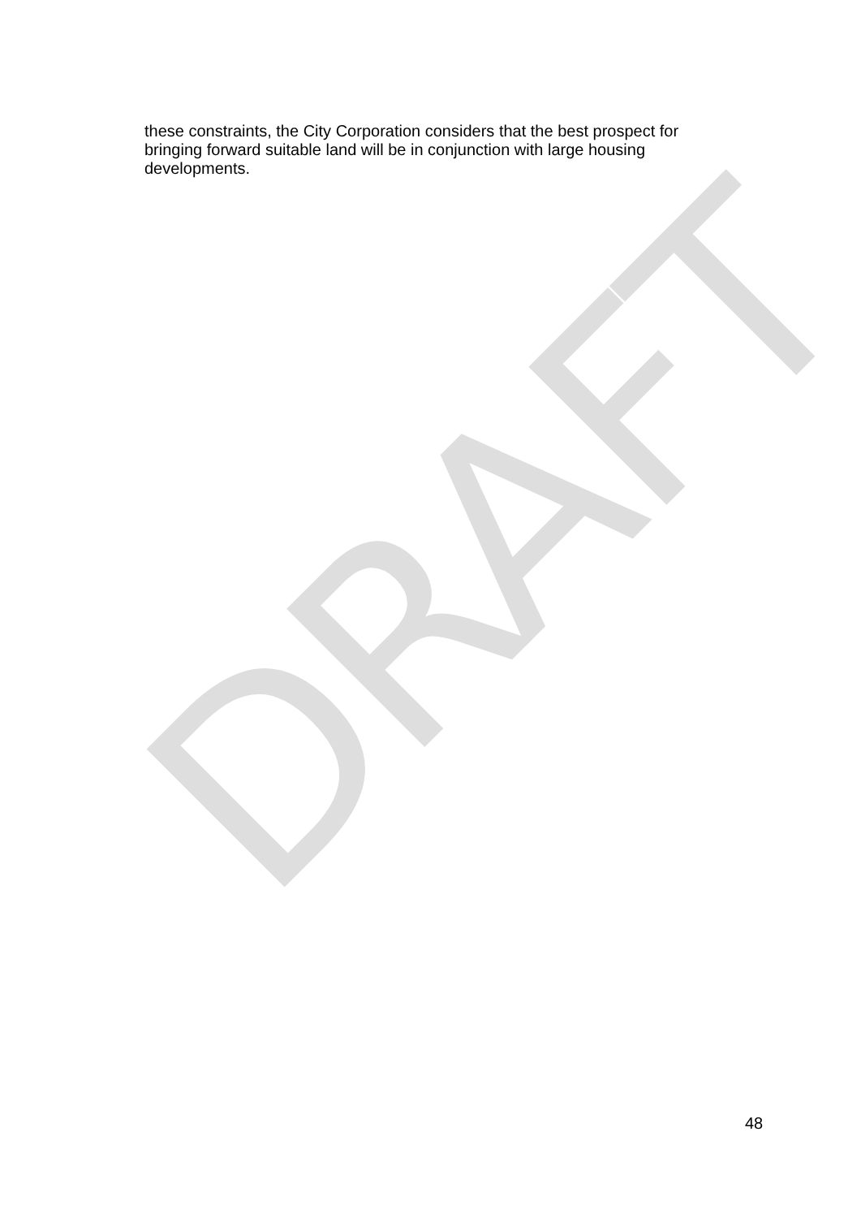DRAFT
these constraints, the City Corporation considers that the best prospect for bringing forward suitable land will be in conjunction with large housing developments.
48